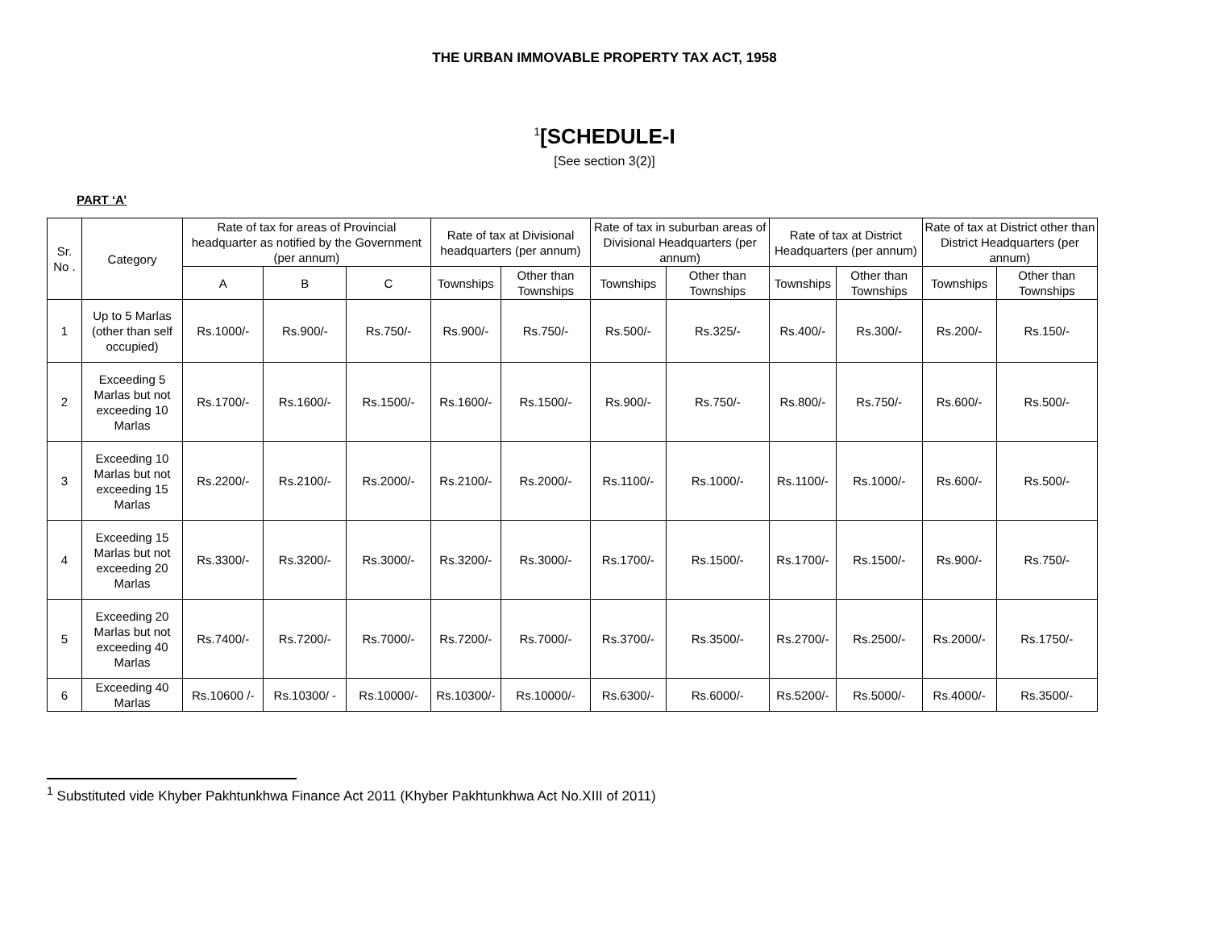THE URBAN IMMOVABLE PROPERTY TAX ACT, 1958
<sup>1</sup> [SCHEDULE-I
[See section 3(2)]
PART ‘A’
| Sr. No . | Category | Rate of tax for areas of Provincial headquarter as notified by the Government (per annum) | | | Rate of tax at Divisional headquarters (per annum) | | Rate of tax in suburban areas of Divisional Headquarters (per annum) | | Rate of tax at District Headquarters (per annum) | | Rate of tax at District other than District Headquarters (per annum) | |
| --- | --- | --- | --- | --- | --- | --- | --- | --- | --- | --- | --- | --- |
| | | A | B | C | Townships | Other than Townships | Townships | Other than Townships | Townships | Other than Townships | Townships | Other than Townships |
| 1 | Up to 5 Marlas (other than self occupied) | Rs.1000/- | Rs.900/- | Rs.750/- | Rs.900/- | Rs.750/- | Rs.500/- | Rs.325/- | Rs.400/- | Rs.300/- | Rs.200/- | Rs.150/- |
| 2 | Exceeding 5 Marlas but not exceeding 10 Marlas | Rs.1700/- | Rs.1600/- | Rs.1500/- | Rs.1600/- | Rs.1500/- | Rs.900/- | Rs.750/- | Rs.800/- | Rs.750/- | Rs.600/- | Rs.500/- |
| 3 | Exceeding 10 Marlas but not exceeding 15 Marlas | Rs.2200/- | Rs.2100/- | Rs.2000/- | Rs.2100/- | Rs.2000/- | Rs.1100/- | Rs.1000/- | Rs.1100/- | Rs.1000/- | Rs.600/- | Rs.500/- |
| 4 | Exceeding 15 Marlas but not exceeding 20 Marlas | Rs.3300/- | Rs.3200/- | Rs.3000/- | Rs.3200/- | Rs.3000/- | Rs.1700/- | Rs.1500/- | Rs.1700/- | Rs.1500/- | Rs.900/- | Rs.750/- |
| 5 | Exceeding 20 Marlas but not exceeding 40 Marlas | Rs.7400/- | Rs.7200/- | Rs.7000/- | Rs.7200/- | Rs.7000/- | Rs.3700/- | Rs.3500/- | Rs.2700/- | Rs.2500/- | Rs.2000/- | Rs.1750/- |
| 6 | Exceeding 40 Marlas | Rs.10600 /- | Rs.10300/ - | Rs.10000/- | Rs.10300/- | Rs.10000/- | Rs.6300/- | Rs.6000/- | Rs.5200/- | Rs.5000/- | Rs.4000/- | Rs.3500/- |
<sup>1</sup> Substituted vide Khyber Pakhtunkhwa Finance Act 2011 (Khyber Pakhtunkhwa Act No.XIII of 2011)